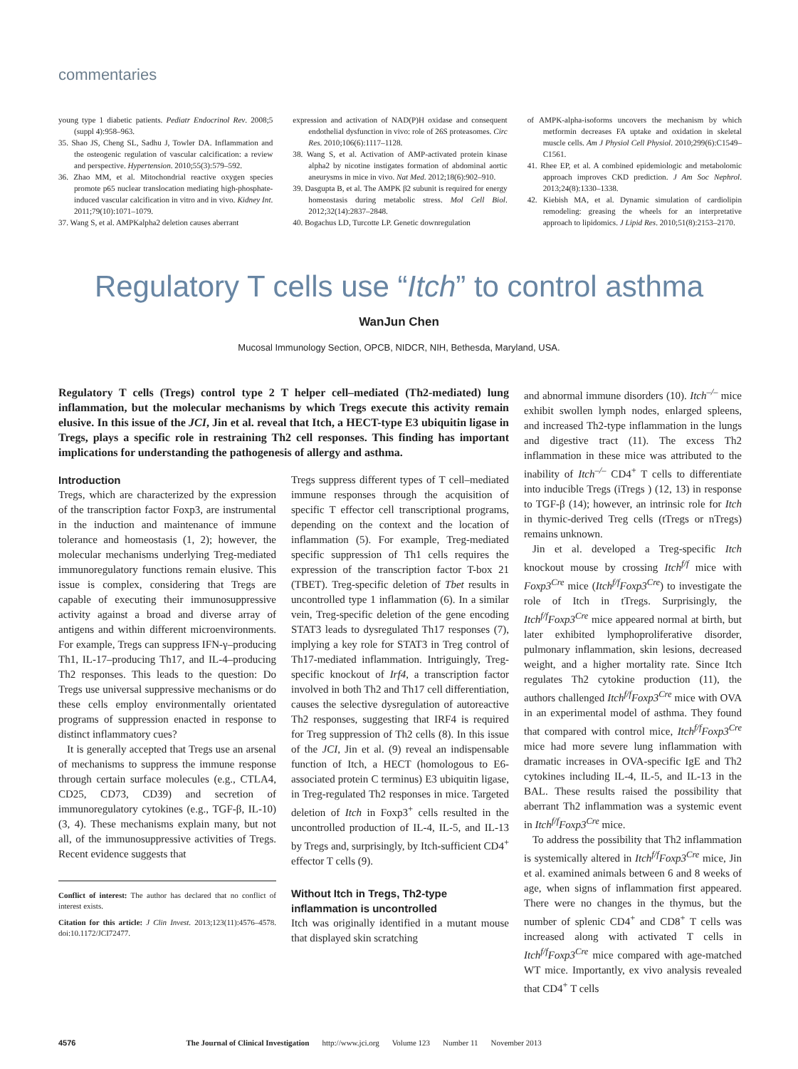commentaries
young type 1 diabetic patients. Pediatr Endocrinol Rev. 2008;5 (suppl 4):958–963.
35. Shao JS, Cheng SL, Sadhu J, Towler DA. Inflammation and the osteogenic regulation of vascular calcification: a review and perspective. Hypertension. 2010;55(3):579–592.
36. Zhao MM, et al. Mitochondrial reactive oxygen species promote p65 nuclear translocation mediating high-phosphate-induced vascular calcification in vitro and in vivo. Kidney Int. 2011;79(10):1071–1079.
37. Wang S, et al. AMPKalpha2 deletion causes aberrant
expression and activation of NAD(P)H oxidase and consequent endothelial dysfunction in vivo: role of 26S proteasomes. Circ Res. 2010;106(6):1117–1128.
38. Wang S, et al. Activation of AMP-activated protein kinase alpha2 by nicotine instigates formation of abdominal aortic aneurysms in mice in vivo. Nat Med. 2012;18(6):902–910.
39. Dasgupta B, et al. The AMPK β2 subunit is required for energy homeostasis during metabolic stress. Mol Cell Biol. 2012;32(14):2837–2848.
40. Bogachus LD, Turcotte LP. Genetic downregulation
of AMPK-alpha-isoforms uncovers the mechanism by which metformin decreases FA uptake and oxidation in skeletal muscle cells. Am J Physiol Cell Physiol. 2010;299(6):C1549–C1561.
41. Rhee EP, et al. A combined epidemiologic and metabolomic approach improves CKD prediction. J Am Soc Nephrol. 2013;24(8):1330–1338.
42. Kiebish MA, et al. Dynamic simulation of cardiolipin remodeling: greasing the wheels for an interpretative approach to lipidomics. J Lipid Res. 2010;51(8):2153–2170.
Regulatory T cells use “Itch” to control asthma
WanJun Chen
Mucosal Immunology Section, OPCB, NIDCR, NIH, Bethesda, Maryland, USA.
Regulatory T cells (Tregs) control type 2 T helper cell–mediated (Th2-mediated) lung inflammation, but the molecular mechanisms by which Tregs execute this activity remain elusive. In this issue of the JCI, Jin et al. reveal that Itch, a HECT-type E3 ubiquitin ligase in Tregs, plays a specific role in restraining Th2 cell responses. This finding has important implications for understanding the pathogenesis of allergy and asthma.
Introduction
Tregs, which are characterized by the expression of the transcription factor Foxp3, are instrumental in the induction and maintenance of immune tolerance and homeostasis (1, 2); however, the molecular mechanisms underlying Treg-mediated immunoregulatory functions remain elusive. This issue is complex, considering that Tregs are capable of executing their immunosuppressive activity against a broad and diverse array of antigens and within different microenvironments. For example, Tregs can suppress IFN-γ–producing Th1, IL-17–producing Th17, and IL-4–producing Th2 responses. This leads to the question: Do Tregs use universal suppressive mechanisms or do these cells employ environmentally orientated programs of suppression enacted in response to distinct inflammatory cues?
It is generally accepted that Tregs use an arsenal of mechanisms to suppress the immune response through certain surface molecules (e.g., CTLA4, CD25, CD73, CD39) and secretion of immunoregulatory cytokines (e.g., TGF-β, IL-10) (3, 4). These mechanisms explain many, but not all, of the immunosuppressive activities of Tregs. Recent evidence suggests that
Conflict of interest: The author has declared that no conflict of interest exists.
Citation for this article: J Clin Invest. 2013;123(11):4576–4578. doi:10.1172/JCI72477.
Tregs suppress different types of T cell–mediated immune responses through the acquisition of specific T effector cell transcriptional programs, depending on the context and the location of inflammation (5). For example, Treg-mediated specific suppression of Th1 cells requires the expression of the transcription factor T-box 21 (TBET). Treg-specific deletion of Tbet results in uncontrolled type 1 inflammation (6). In a similar vein, Treg-specific deletion of the gene encoding STAT3 leads to dysregulated Th17 responses (7), implying a key role for STAT3 in Treg control of Th17-mediated inflammation. Intriguingly, Treg-specific knockout of Irf4, a transcription factor involved in both Th2 and Th17 cell differentiation, causes the selective dysregulation of autoreactive Th2 responses, suggesting that IRF4 is required for Treg suppression of Th2 cells (8). In this issue of the JCI, Jin et al. (9) reveal an indispensable function of Itch, a HECT (homologous to E6-associated protein C terminus) E3 ubiquitin ligase, in Treg-regulated Th2 responses in mice. Targeted deletion of Itch in Foxp3<sup>+</sup> cells resulted in the uncontrolled production of IL-4, IL-5, and IL-13 by Tregs and, surprisingly, by Itch-sufficient CD4<sup>+</sup> effector T cells (9).
Without Itch in Tregs, Th2-type inflammation is uncontrolled
Itch was originally identified in a mutant mouse that displayed skin scratching
and abnormal immune disorders (10). Itch<sup>–/–</sup> mice exhibit swollen lymph nodes, enlarged spleens, and increased Th2-type inflammation in the lungs and digestive tract (11). The excess Th2 inflammation in these mice was attributed to the inability of Itch<sup>–/–</sup> CD4<sup>+</sup> T cells to differentiate into inducible Tregs (iTregs ) (12, 13) in response to TGF-β (14); however, an intrinsic role for Itch in thymic-derived Treg cells (tTregs or nTregs) remains unknown.
Jin et al. developed a Treg-specific Itch knockout mouse by crossing Itch<sup>f/f</sup> mice with Foxp3<sup>Cre</sup> mice (Itch<sup>f/f</sup>Foxp3<sup>Cre</sup>) to investigate the role of Itch in tTregs. Surprisingly, the Itch<sup>f/f</sup>Foxp3<sup>Cre</sup> mice appeared normal at birth, but later exhibited lymphoproliferative disorder, pulmonary inflammation, skin lesions, decreased weight, and a higher mortality rate. Since Itch regulates Th2 cytokine production (11), the authors challenged Itch<sup>f/f</sup>Foxp3<sup>Cre</sup> mice with OVA in an experimental model of asthma. They found that compared with control mice, Itch<sup>f/f</sup>Foxp3<sup>Cre</sup> mice had more severe lung inflammation with dramatic increases in OVA-specific IgE and Th2 cytokines including IL-4, IL-5, and IL-13 in the BAL. These results raised the possibility that aberrant Th2 inflammation was a systemic event in Itch<sup>f/f</sup>Foxp3<sup>Cre</sup> mice.
To address the possibility that Th2 inflammation is systemically altered in Itch<sup>f/f</sup>Foxp3<sup>Cre</sup> mice, Jin et al. examined animals between 6 and 8 weeks of age, when signs of inflammation first appeared. There were no changes in the thymus, but the number of splenic CD4<sup>+</sup> and CD8<sup>+</sup> T cells was increased along with activated T cells in Itch<sup>f/f</sup>Foxp3<sup>Cre</sup> mice compared with age-matched WT mice. Importantly, ex vivo analysis revealed that CD4<sup>+</sup> T cells
4576 The Journal of Clinical Investigation http://www.jci.org Volume 123 Number 11 November 2013